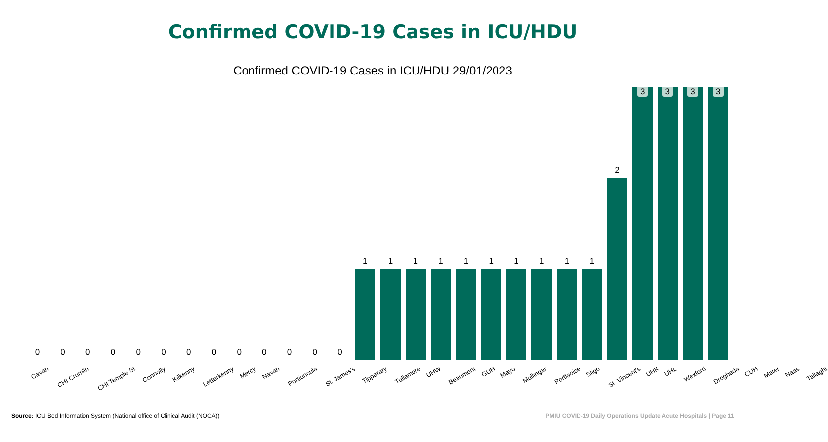Confirmed COVID-19 Cases in ICU/HDU
Confirmed COVID-19 Cases in ICU/HDU 29/01/2023
0
0
0
0
0
0
0
0
0
0
0
0
0
1
1
1
1
1
1
1
1
1
1
2
3
3
3
3
Cavan CHI Crumlin CHI Temple St Connolly Kilkenny Letterkenny Mercy Navan Portiuncula St. James's Tipperary Tullamore UHW Beaumont GUH Mayo Mullingar Portlaoise Sligo St. Vincent's UHK UHL Wexford Drogheda CUH Mater Naas Tallaght
Source: ICU Bed Information System (National office of Clinical Audit (NOCA))
PMIU COVID-19 Daily Operations Update Acute Hospitals | Page 11